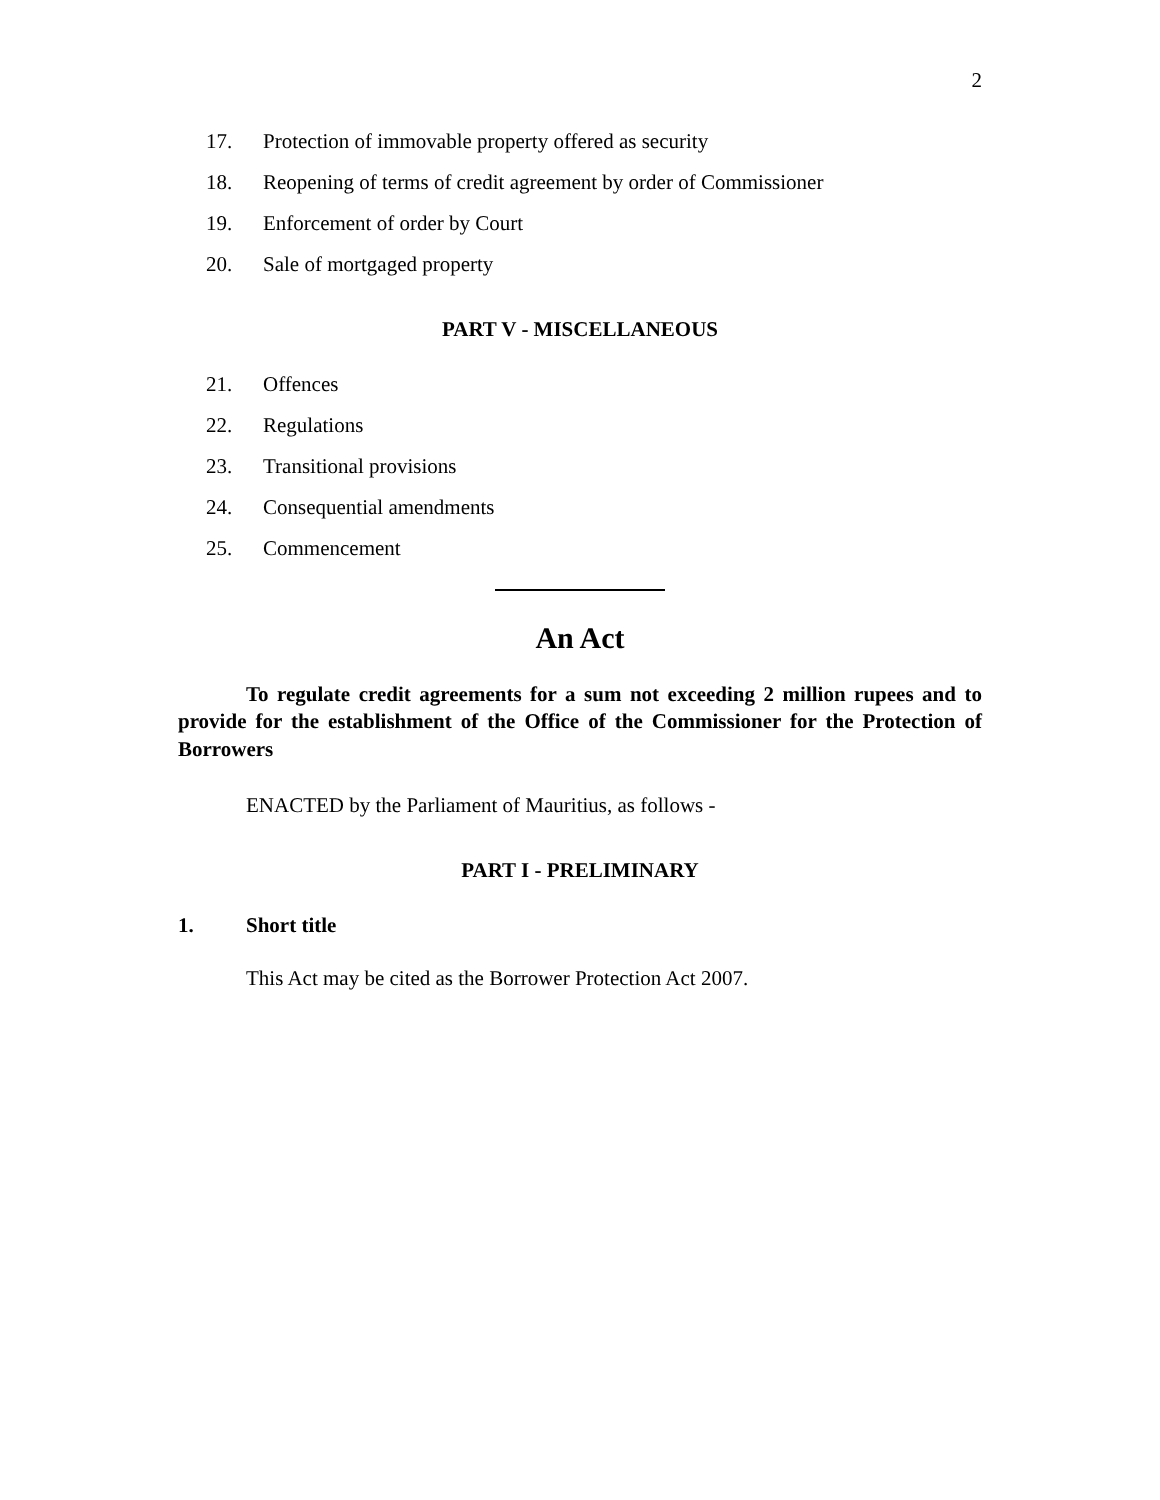2
17. Protection of immovable property offered as security
18. Reopening of terms of credit agreement by order of Commissioner
19. Enforcement of order by Court
20. Sale of mortgaged property
PART V - MISCELLANEOUS
21. Offences
22. Regulations
23. Transitional provisions
24. Consequential amendments
25. Commencement
An Act
To regulate credit agreements for a sum not exceeding 2 million rupees and to provide for the establishment of the Office of the Commissioner for the Protection of Borrowers
ENACTED by the Parliament of Mauritius, as follows -
PART I - PRELIMINARY
1. Short title
This Act may be cited as the Borrower Protection Act 2007.